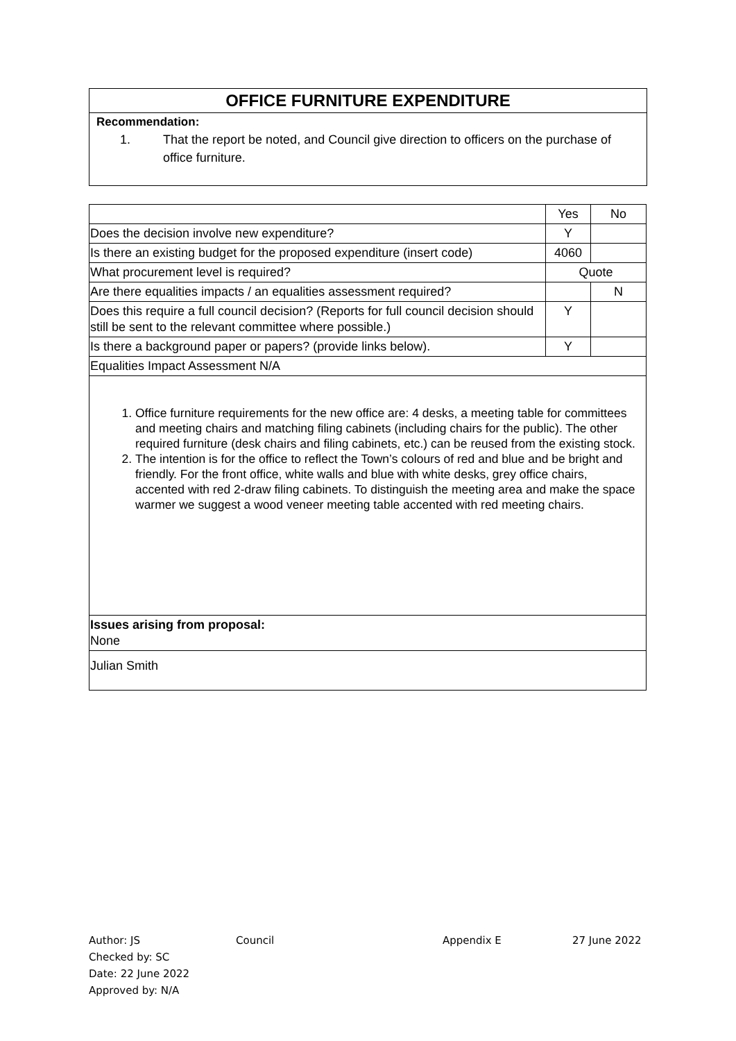OFFICE FURNITURE EXPENDITURE
Recommendation:
1. That the report be noted, and Council give direction to officers on the purchase of office furniture.
| | Yes | No |
| Does the decision involve new expenditure? | Y | |
| Is there an existing budget for the proposed expenditure (insert code) | 4060 | |
| What procurement level is required? | Quote | |
| Are there equalities impacts / an equalities assessment required? | | N |
| Does this require a full council decision? (Reports for full council decision should still be sent to the relevant committee where possible.) | Y | |
| Is there a background paper or papers? (provide links below). | Y | |
| Equalities Impact Assessment N/A | | |
| 1. Office furniture requirements for the new office are: 4 desks, a meeting table for committees and meeting chairs and matching filing cabinets (including chairs for the public). The other required furniture (desk chairs and filing cabinets, etc.) can be reused from the existing stock. 2. The intention is for the office to reflect the Town’s colours of red and blue and be bright and friendly. For the front office, white walls and blue with white desks, grey office chairs, accented with red 2-draw filing cabinets. To distinguish the meeting area and make the space warmer we suggest a wood veneer meeting table accented with red meeting chairs. | | |
| Issues arising from proposal: None | | |
| Julian Smith | | |
Author: JS Council Appendix E 27 June 2022
Checked by: SC
Date: 22 June 2022
Approved by: N/A